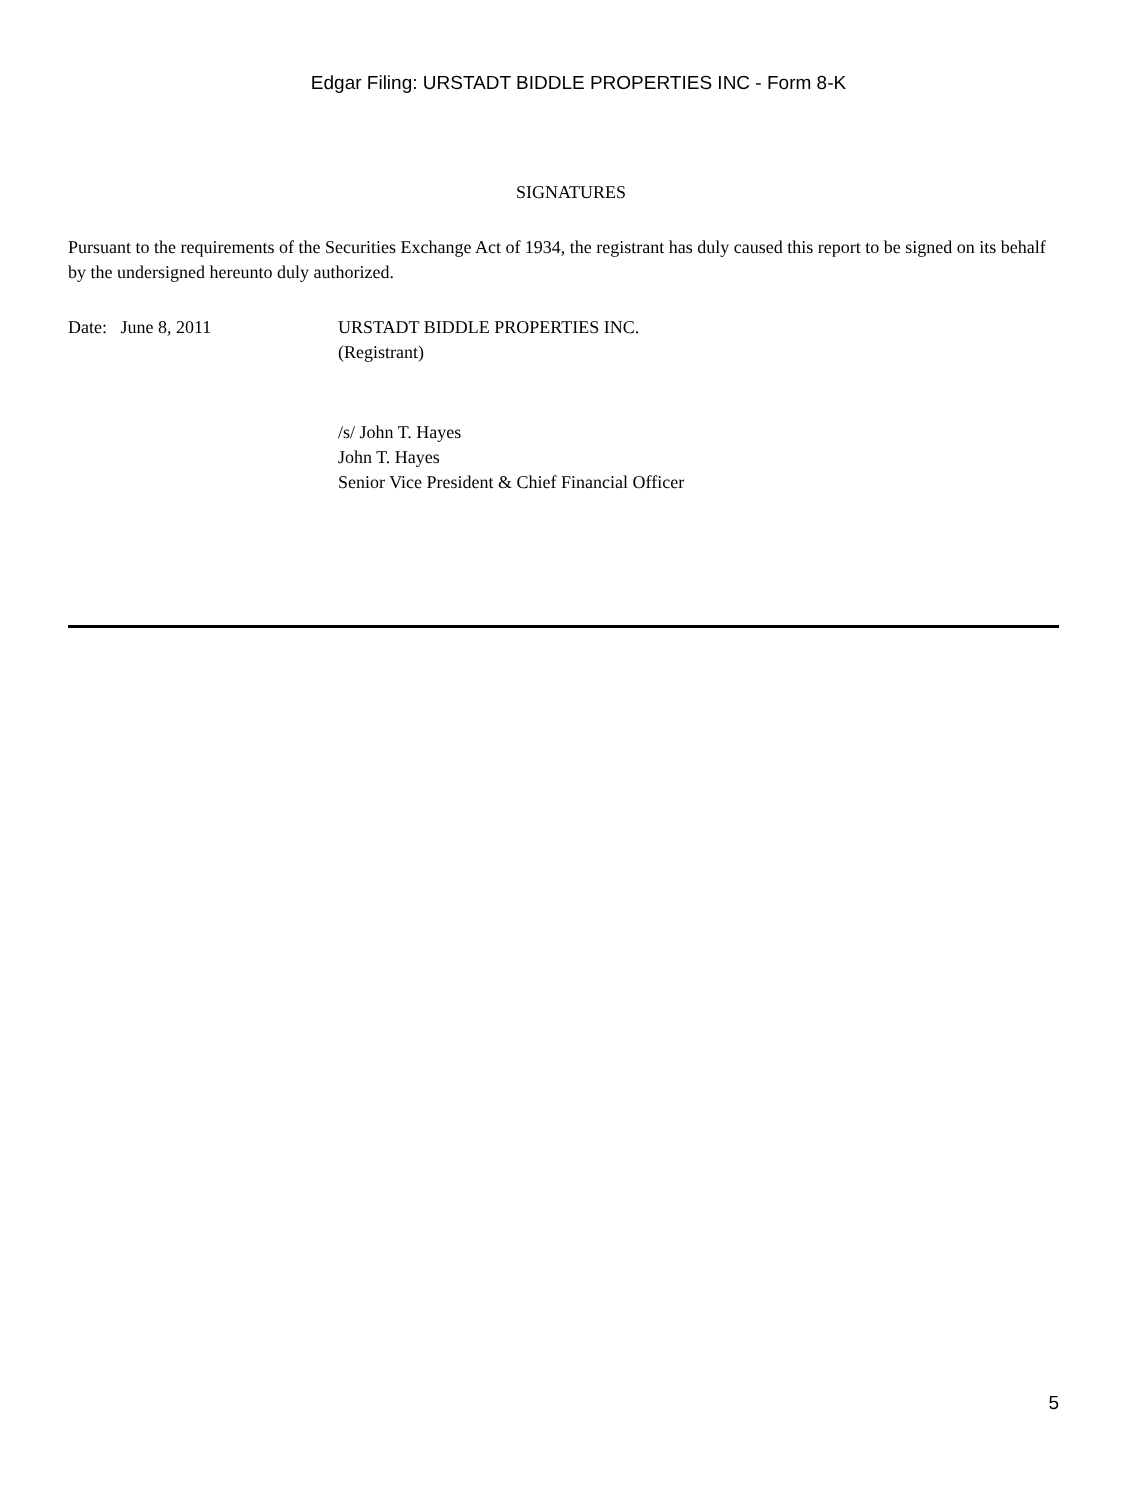Edgar Filing: URSTADT BIDDLE PROPERTIES INC - Form 8-K
SIGNATURES
Pursuant to the requirements of the Securities Exchange Act of 1934, the registrant has duly caused this report to be signed on its behalf by the undersigned hereunto duly authorized.
Date: June 8, 2011 URSTADT BIDDLE PROPERTIES INC.
(Registrant)
/s/ John T. Hayes
John T. Hayes
Senior Vice President & Chief Financial Officer
5